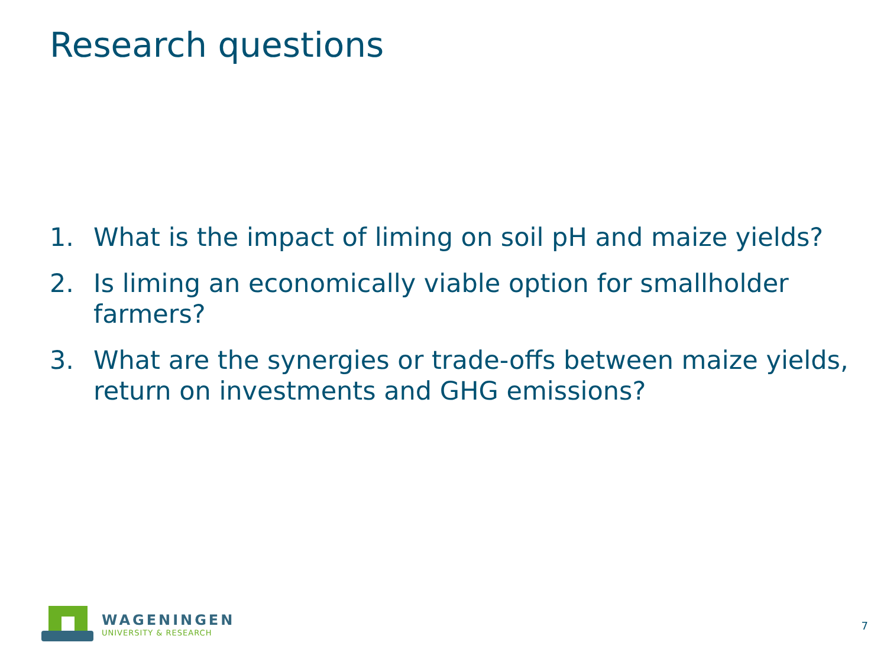Research questions
1. What is the impact of liming on soil pH and maize yields?
2. Is liming an economically viable option for smallholder farmers?
3. What are the synergies or trade-offs between maize yields, return on investments and GHG emissions?
WAGENINGEN
UNIVERSITY & RESEARCH
7